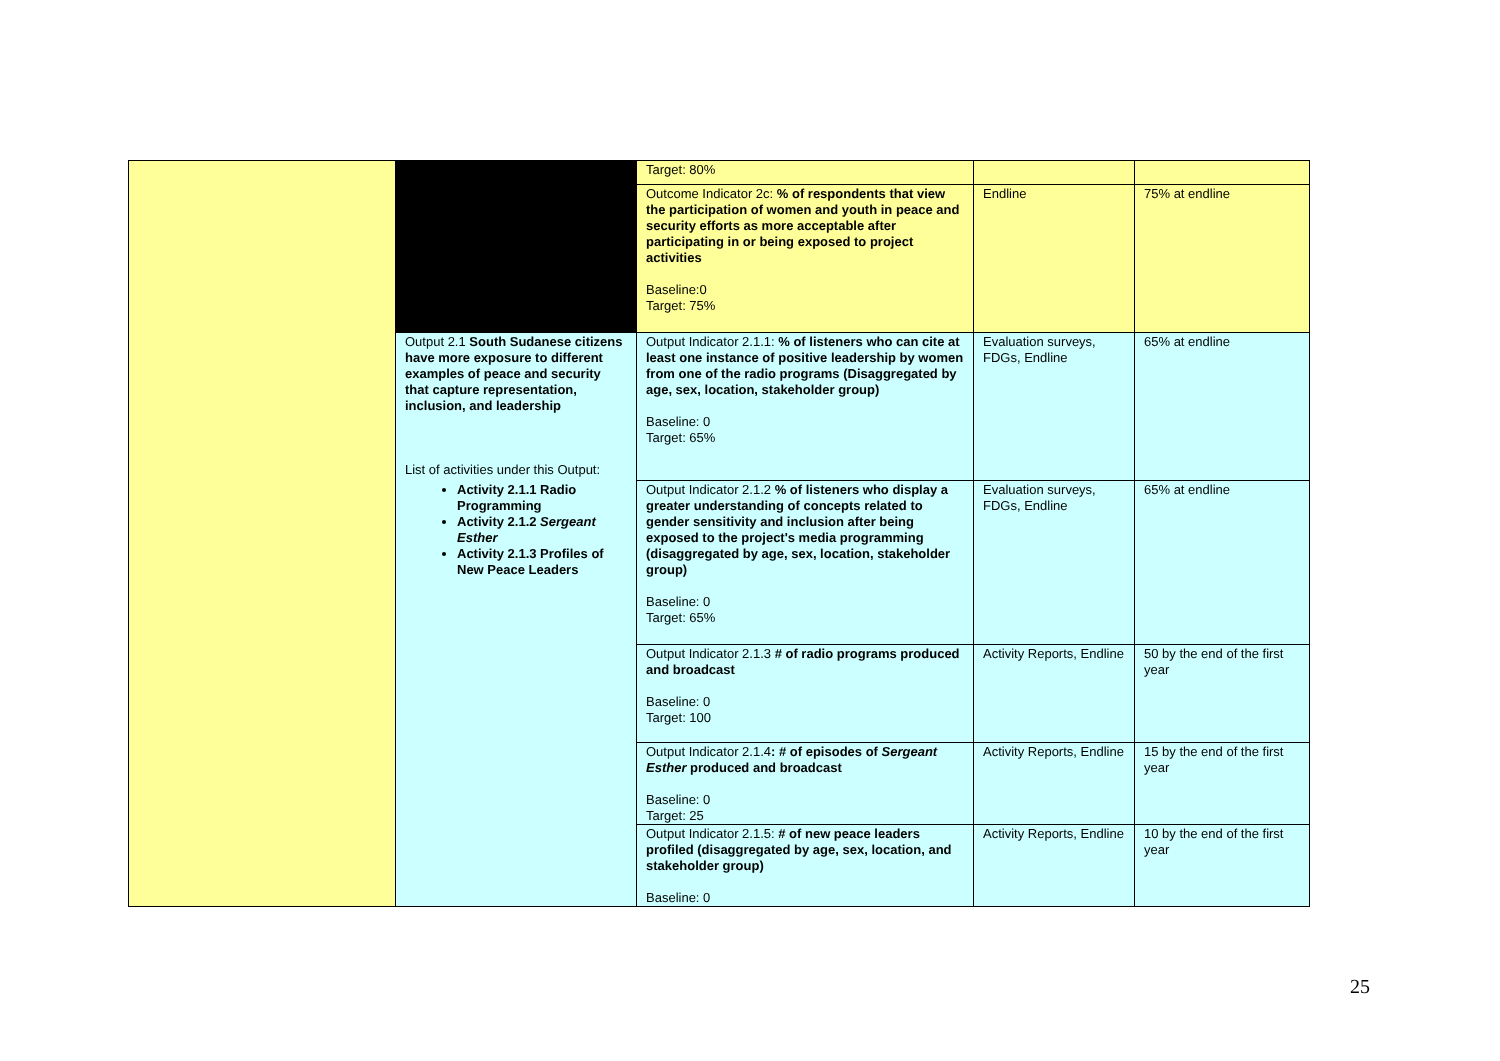| | | Target: 80% | | |
| | | Outcome Indicator 2c: % of respondents that view the participation of women and youth in peace and security efforts as more acceptable after participating in or being exposed to project activities Baseline:0 Target: 75% | Endline | 75% at endline |
| | Output 2.1 South Sudanese citizens have more exposure to different examples of peace and security that capture representation, inclusion, and leadership List of activities under this Output: Activity 2.1.1 Radio Programming Activity 2.1.2 Sergeant Esther Activity 2.1.3 Profiles of New Peace Leaders | Output Indicator 2.1.1: % of listeners who can cite at least one instance of positive leadership by women from one of the radio programs (Disaggregated by age, sex, location, stakeholder group) Baseline: 0 Target: 65% | Evaluation surveys, FDGs, Endline | 65% at endline |
| | | Output Indicator 2.1.2 % of listeners who display a greater understanding of concepts related to gender sensitivity and inclusion after being exposed to the project's media programming (disaggregated by age, sex, location, stakeholder group) Baseline: 0 Target: 65% | Evaluation surveys, FDGs, Endline | 65% at endline |
| | | Output Indicator 2.1.3 # of radio programs produced and broadcast Baseline: 0 Target: 100 | Activity Reports, Endline | 50 by the end of the first year |
| | | Output Indicator 2.1.4 : # of episodes of Sergeant Esther produced and broadcast Baseline: 0 Target: 25 | Activity Reports, Endline | 15 by the end of the first year |
| | | Output Indicator 2.1.5: # of new peace leaders profiled (disaggregated by age, sex, location, and stakeholder group) Baseline: 0 | Activity Reports, Endline | 10 by the end of the first year |
25